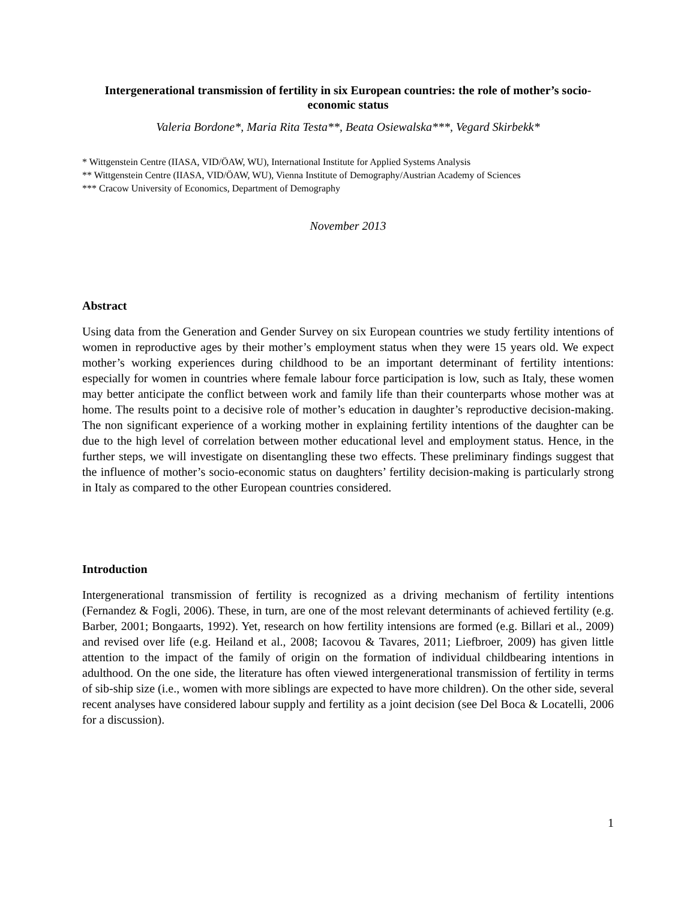Intergenerational transmission of fertility in six European countries: the role of mother’s socio-economic status
Valeria Bordone*, Maria Rita Testa**, Beata Osiewalska***, Vegard Skirbekk*
* Wittgenstein Centre (IIASA, VID/ÖAW, WU), International Institute for Applied Systems Analysis
** Wittgenstein Centre (IIASA, VID/ÖAW, WU), Vienna Institute of Demography/Austrian Academy of Sciences
*** Cracow University of Economics, Department of Demography
November 2013
Abstract
Using data from the Generation and Gender Survey on six European countries we study fertility intentions of women in reproductive ages by their mother’s employment status when they were 15 years old. We expect mother’s working experiences during childhood to be an important determinant of fertility intentions: especially for women in countries where female labour force participation is low, such as Italy, these women may better anticipate the conflict between work and family life than their counterparts whose mother was at home. The results point to a decisive role of mother’s education in daughter’s reproductive decision-making. The non significant experience of a working mother in explaining fertility intentions of the daughter can be due to the high level of correlation between mother educational level and employment status. Hence, in the further steps, we will investigate on disentangling these two effects. These preliminary findings suggest that the influence of mother’s socio-economic status on daughters’ fertility decision-making is particularly strong in Italy as compared to the other European countries considered.
Introduction
Intergenerational transmission of fertility is recognized as a driving mechanism of fertility intentions (Fernandez & Fogli, 2006). These, in turn, are one of the most relevant determinants of achieved fertility (e.g. Barber, 2001; Bongaarts, 1992). Yet, research on how fertility intensions are formed (e.g. Billari et al., 2009) and revised over life (e.g. Heiland et al., 2008; Iacovou & Tavares, 2011; Liefbroer, 2009) has given little attention to the impact of the family of origin on the formation of individual childbearing intentions in adulthood. On the one side, the literature has often viewed intergenerational transmission of fertility in terms of sib-ship size (i.e., women with more siblings are expected to have more children). On the other side, several recent analyses have considered labour supply and fertility as a joint decision (see Del Boca & Locatelli, 2006 for a discussion).
1